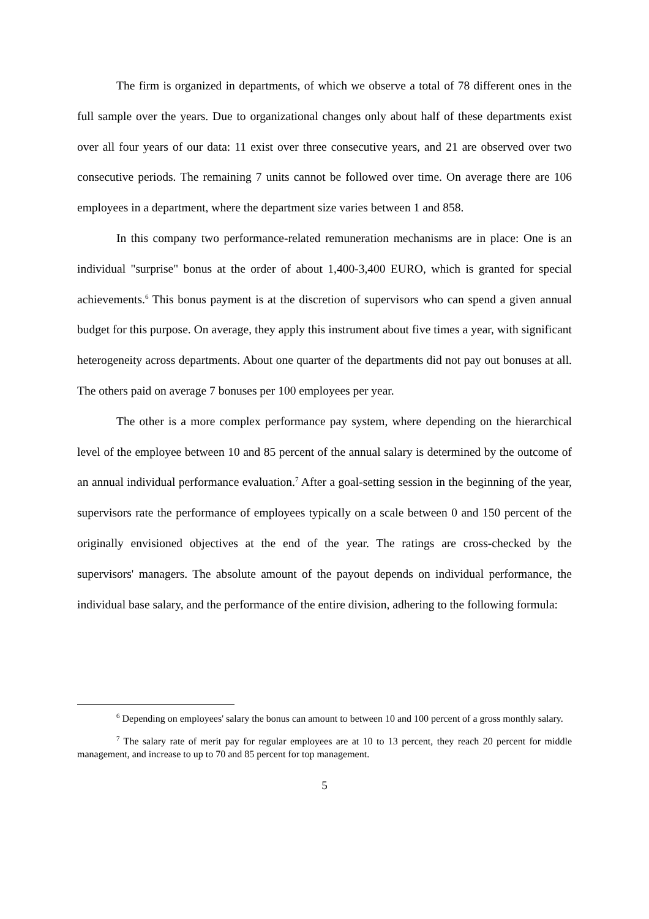The firm is organized in departments, of which we observe a total of 78 different ones in the full sample over the years. Due to organizational changes only about half of these departments exist over all four years of our data: 11 exist over three consecutive years, and 21 are observed over two consecutive periods. The remaining 7 units cannot be followed over time. On average there are 106 employees in a department, where the department size varies between 1 and 858.
In this company two performance-related remuneration mechanisms are in place: One is an individual "surprise" bonus at the order of about 1,400-3,400 EURO, which is granted for special achievements.<sup>6</sup> This bonus payment is at the discretion of supervisors who can spend a given annual budget for this purpose. On average, they apply this instrument about five times a year, with significant heterogeneity across departments. About one quarter of the departments did not pay out bonuses at all. The others paid on average 7 bonuses per 100 employees per year.
The other is a more complex performance pay system, where depending on the hierarchical level of the employee between 10 and 85 percent of the annual salary is determined by the outcome of an annual individual performance evaluation.<sup>7</sup> After a goal-setting session in the beginning of the year, supervisors rate the performance of employees typically on a scale between 0 and 150 percent of the originally envisioned objectives at the end of the year. The ratings are cross-checked by the supervisors' managers. The absolute amount of the payout depends on individual performance, the individual base salary, and the performance of the entire division, adhering to the following formula:
<sup>6</sup> Depending on employees' salary the bonus can amount to between 10 and 100 percent of a gross monthly salary.
<sup>7</sup> The salary rate of merit pay for regular employees are at 10 to 13 percent, they reach 20 percent for middle management, and increase to up to 70 and 85 percent for top management.
5